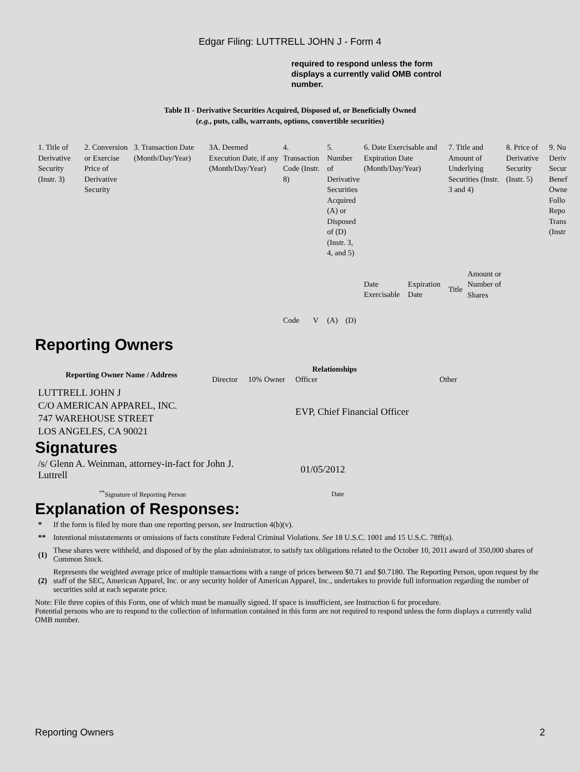Edgar Filing: LUTTRELL JOHN J - Form 4
required to respond unless the form displays a currently valid OMB control number.
Table II - Derivative Securities Acquired, Disposed of, or Beneficially Owned
(e.g., puts, calls, warrants, options, convertible securities)
| 1. Title of Derivative Security (Instr. 3) | 2. Conversion or Exercise Price of Derivative Security | 3. Transaction Date (Month/Day/Year) | 3A. Deemed Execution Date, if any (Month/Day/Year) | 4. Transaction Code (Instr. 8) | | 5. Number of Derivative Securities Acquired (A) or Disposed of (D) (Instr. 3, 4, and 5) | | 6. Date Exercisable and Expiration Date (Month/Day/Year) | | 7. Title and Amount of Underlying Securities (Instr. 3 and 4) | | 8. Price of Derivative Security (Instr. 5) | 9. Nu Deriv Secur Benef Owne Follo Repo Trans (Instr |
| | | | | Code | V | (A) | (D) | Date Exercisable | Expiration Date | Title | Amount or Number of Shares | | |
Reporting Owners
| Reporting Owner Name / Address | Relationships | | | |
| --- | --- | --- | --- | --- |
| | Director | 10% Owner | Officer | Other |
| LUTTRELL JOHN J C/O AMERICAN APPAREL, INC. 747 WAREHOUSE STREET LOS ANGELES, CA 90021 | | | EVP, Chief Financial Officer | |
Signatures
| /s/ Glenn A. Weinman, attorney-in-fact for John J. Luttrell | 01/05/2012 |
| <sup>**</sup> Signature of Reporting Person | Date |
Explanation of Responses:
| * | If the form is filed by more than one reporting person, see Instruction 4(b)(v). |
| ** | Intentional misstatements or omissions of facts constitute Federal Criminal Violations. See 18 U.S.C. 1001 and 15 U.S.C. 78ff(a). |
| (1) | These shares were withheld, and disposed of by the plan administrator, to satisfy tax obligations related to the October 10, 2011 award of 350,000 shares of Common Stock. |
| (2) | Represents the weighted average price of multiple transactions with a range of prices between $0.71 and $0.7180. The Reporting Person, upon request by the staff of the SEC, American Apparel, Inc. or any security holder of American Apparel, Inc., undertakes to provide full information regarding the number of securities sold at each separate price. |
Note: File three copies of this Form, one of which must be manually signed. If space is insufficient, see Instruction 6 for procedure.
Potential persons who are to respond to the collection of information contained in this form are not required to respond unless the form displays a currently valid OMB number.
Reporting Owners 2